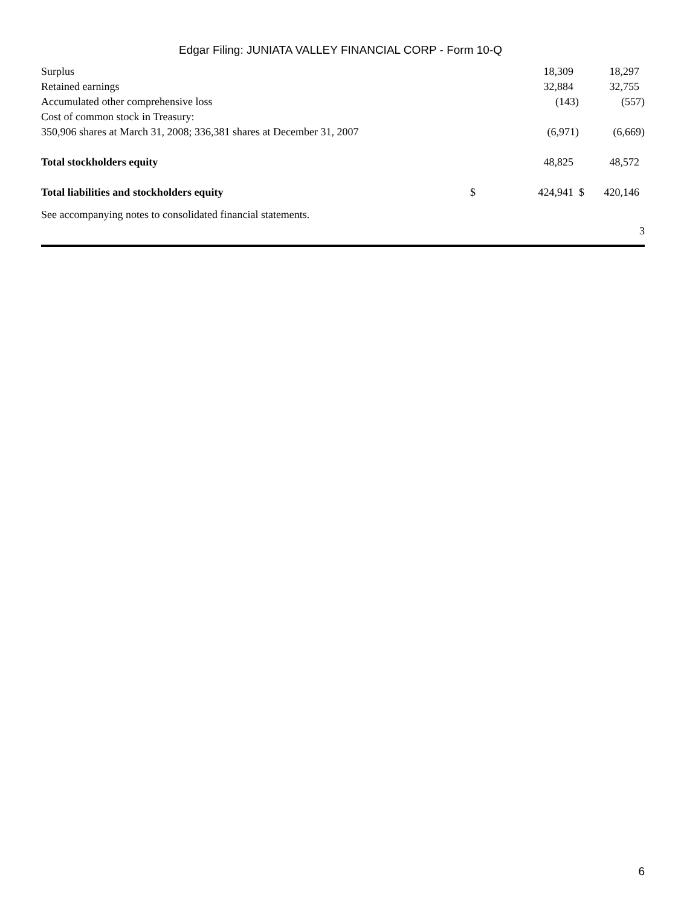Edgar Filing: JUNIATA VALLEY FINANCIAL CORP - Form 10-Q
| Surplus | | 18,309 | | 18,297 |
| Retained earnings | | 32,884 | | 32,755 |
| Accumulated other comprehensive loss | | (143) | | (557) |
| Cost of common stock in Treasury: | | | | |
| 350,906 shares at March 31, 2008; 336,381 shares at December 31, 2007 | | (6,971) | | (6,669) |
| Total stockholders equity | | 48,825 | | 48,572 |
| Total liabilities and stockholders equity | $ | 424,941 | $ | 420,146 |
See accompanying notes to consolidated financial statements.
3
6